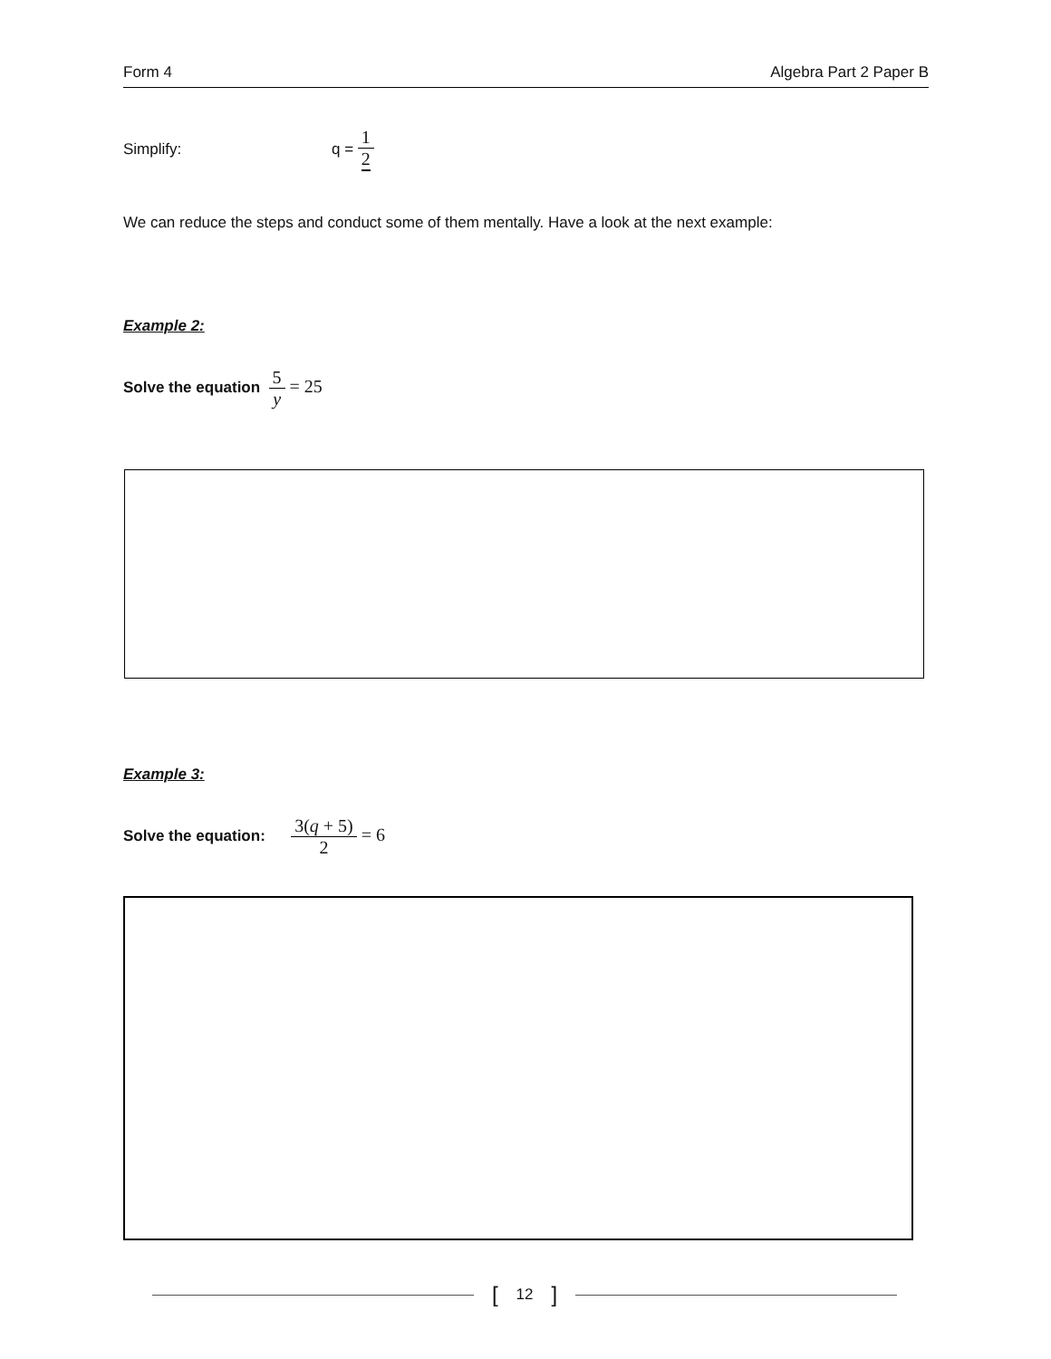Form 4 Algebra Part 2 Paper B
Simplify: q = 1 2
We can reduce the steps and conduct some of them mentally. Have a look at the next example:
Example 2:
Solve the equation 5 y = 25
Example 3:
Solve the equation: 3(q + 5) 2 = 6
[12]